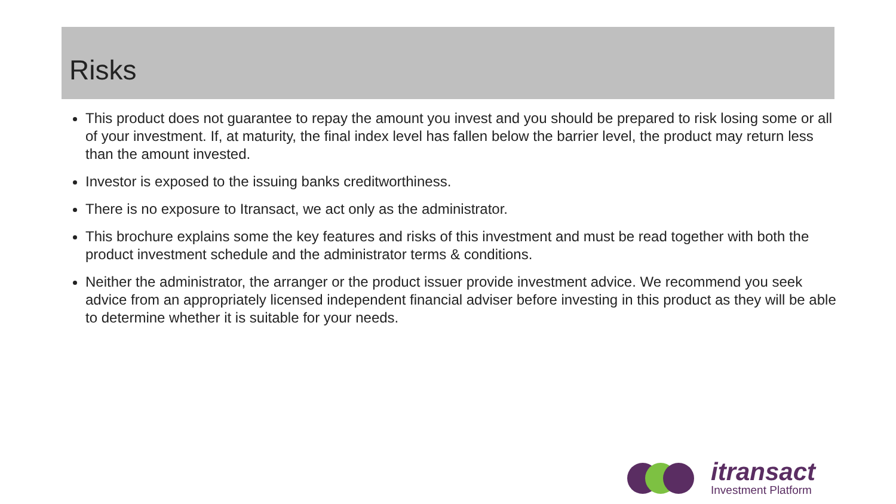Risks
This product does not guarantee to repay the amount you invest and you should be prepared to risk losing some or all of your investment. If, at maturity, the final index level has fallen below the barrier level, the product may return less than the amount invested.
Investor is exposed to the issuing banks creditworthiness.
There is no exposure to Itransact, we act only as the administrator.
This brochure explains some the key features and risks of this investment and must be read together with both the product investment schedule and the administrator terms & conditions.
Neither the administrator, the arranger or the product issuer provide investment advice. We recommend you seek advice from an appropriately licensed independent financial adviser before investing in this product as they will be able to determine whether it is suitable for your needs.
itransact
Investment Platform